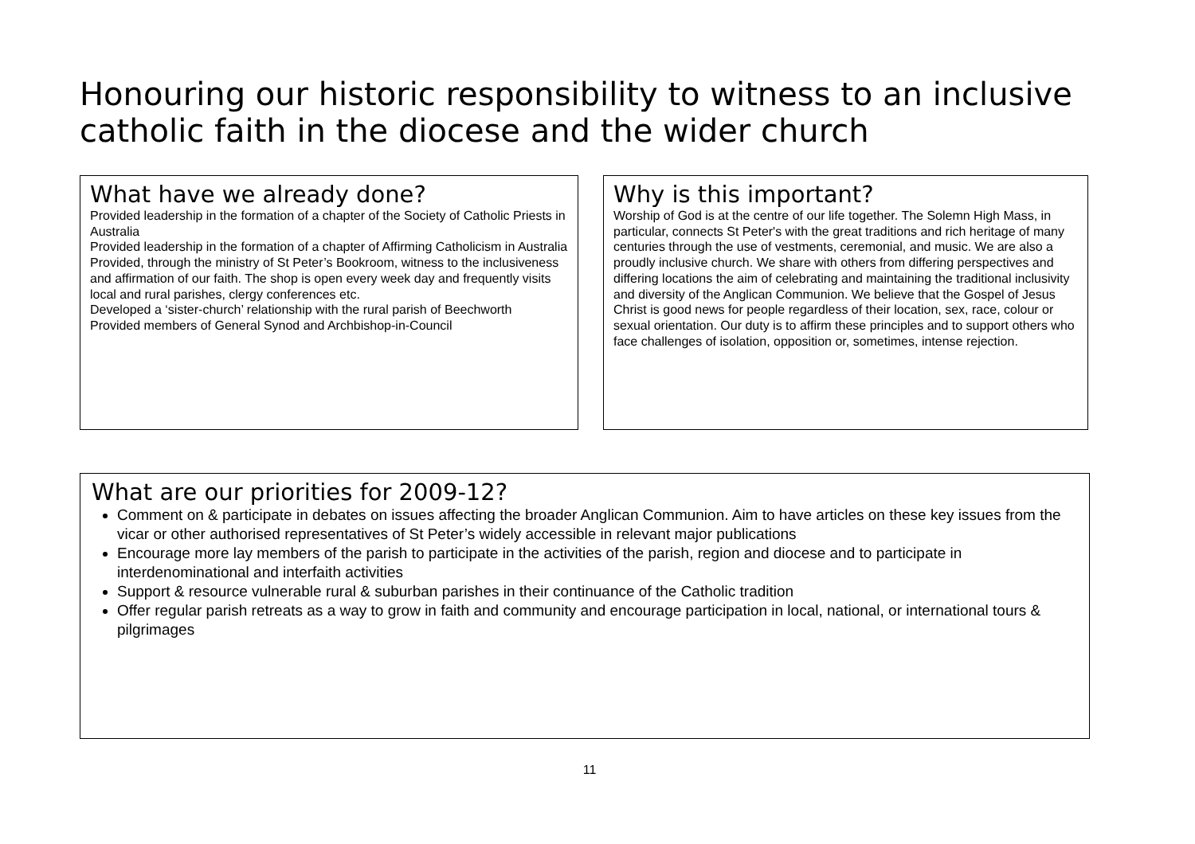Honouring our historic responsibility to witness to an inclusive catholic faith in the diocese and the wider church
What have we already done?
Provided leadership in the formation of a chapter of the Society of Catholic Priests in Australia
Provided leadership in the formation of a chapter of Affirming Catholicism in Australia
Provided, through the ministry of St Peter’s Bookroom, witness to the inclusiveness and affirmation of our faith. The shop is open every week day and frequently visits local and rural parishes, clergy conferences etc.
Developed a ‘sister-church’ relationship with the rural parish of Beechworth
Provided members of General Synod and Archbishop-in-Council
Why is this important?
Worship of God is at the centre of our life together. The Solemn High Mass, in particular, connects St Peter's with the great traditions and rich heritage of many centuries through the use of vestments, ceremonial, and music. We are also a proudly inclusive church. We share with others from differing perspectives and differing locations the aim of celebrating and maintaining the traditional inclusivity and diversity of the Anglican Communion. We believe that the Gospel of Jesus Christ is good news for people regardless of their location, sex, race, colour or sexual orientation. Our duty is to affirm these principles and to support others who face challenges of isolation, opposition or, sometimes, intense rejection.
What are our priorities for 2009-12?
Comment on & participate in debates on issues affecting the broader Anglican Communion. Aim to have articles on these key issues from the vicar or other authorised representatives of St Peter’s widely accessible in relevant major publications
Encourage more lay members of the parish to participate in the activities of the parish, region and diocese and to participate in interdenominational and interfaith activities
Support & resource vulnerable rural & suburban parishes in their continuance of the Catholic tradition
Offer regular parish retreats as a way to grow in faith and community and encourage participation in local, national, or international tours & pilgrimages
11